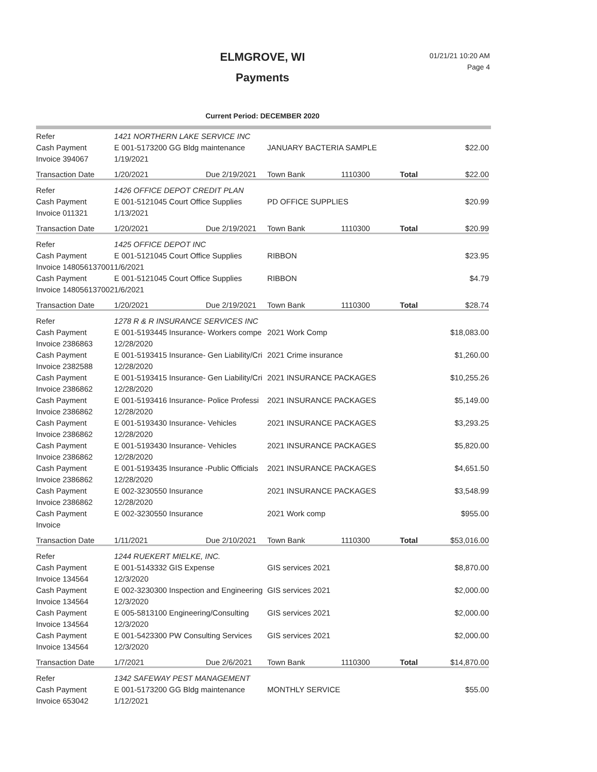ELMGROVE, WI
Payments
01/21/21 10:20 AM
Page 4
Current Period: DECEMBER 2020
| Refer | 1421 NORTHERN LAKE SERVICE INC | | | | | |
| Cash Payment | E 001-5173200 GG Bldg maintenance | | JANUARY BACTERIA SAMPLE | | | $22.00 |
| Invoice 394067 | 1/19/2021 | | | | | |
| Transaction Date | 1/20/2021 | Due 2/19/2021 | Town Bank | 1110300 | Total | $22.00 |
| Refer | 1426 OFFICE DEPOT CREDIT PLAN | | | | | |
| Cash Payment | E 001-5121045 Court Office Supplies | | PD OFFICE SUPPLIES | | | $20.99 |
| Invoice 011321 | 1/13/2021 | | | | | |
| Transaction Date | 1/20/2021 | Due 2/19/2021 | Town Bank | 1110300 | Total | $20.99 |
| Refer | 1425 OFFICE DEPOT INC | | | | | |
| Cash Payment | E 001-5121045 Court Office Supplies | | RIBBON | | | $23.95 |
| Invoice 148056137001 | 1/6/2021 | | | | | |
| Cash Payment | E 001-5121045 Court Office Supplies | | RIBBON | | | $4.79 |
| Invoice 148056137002 | 1/6/2021 | | | | | |
| Transaction Date | 1/20/2021 | Due 2/19/2021 | Town Bank | 1110300 | Total | $28.74 |
| Refer | 1278 R & R INSURANCE SERVICES INC | | | | | |
| Cash Payment | E 001-5193445 Insurance- Workers compe | | 2021 Work Comp | | | $18,083.00 |
| Invoice 2386863 | 12/28/2020 | | | | | |
| Cash Payment | E 001-5193415 Insurance- Gen Liability/Cri | | 2021 Crime insurance | | | $1,260.00 |
| Invoice 2382588 | 12/28/2020 | | | | | |
| Cash Payment | E 001-5193415 Insurance- Gen Liability/Cri | | 2021 INSURANCE PACKAGES | | | $10,255.26 |
| Invoice 2386862 | 12/28/2020 | | | | | |
| Cash Payment | E 001-5193416 Insurance- Police Professi | | 2021 INSURANCE PACKAGES | | | $5,149.00 |
| Invoice 2386862 | 12/28/2020 | | | | | |
| Cash Payment | E 001-5193430 Insurance- Vehicles | | 2021 INSURANCE PACKAGES | | | $3,293.25 |
| Invoice 2386862 | 12/28/2020 | | | | | |
| Cash Payment | E 001-5193430 Insurance- Vehicles | | 2021 INSURANCE PACKAGES | | | $5,820.00 |
| Invoice 2386862 | 12/28/2020 | | | | | |
| Cash Payment | E 001-5193435 Insurance -Public Officials | | 2021 INSURANCE PACKAGES | | | $4,651.50 |
| Invoice 2386862 | 12/28/2020 | | | | | |
| Cash Payment | E 002-3230550 Insurance | | 2021 INSURANCE PACKAGES | | | $3,548.99 |
| Invoice 2386862 | 12/28/2020 | | | | | |
| Cash Payment | E 002-3230550 Insurance | | 2021 Work comp | | | $955.00 |
| Invoice | | | | | | |
| Transaction Date | 1/11/2021 | Due 2/10/2021 | Town Bank | 1110300 | Total | $53,016.00 |
| Refer | 1244 RUEKERT MIELKE, INC. | | | | | |
| Cash Payment | E 001-5143332 GIS Expense | | GIS services 2021 | | | $8,870.00 |
| Invoice 134564 | 12/3/2020 | | | | | |
| Cash Payment | E 002-3230300 Inspection and Engineering | | GIS services 2021 | | | $2,000.00 |
| Invoice 134564 | 12/3/2020 | | | | | |
| Cash Payment | E 005-5813100 Engineering/Consulting | | GIS services 2021 | | | $2,000.00 |
| Invoice 134564 | 12/3/2020 | | | | | |
| Cash Payment | E 001-5423300 PW Consulting Services | | GIS services 2021 | | | $2,000.00 |
| Invoice 134564 | 12/3/2020 | | | | | |
| Transaction Date | 1/7/2021 | Due 2/6/2021 | Town Bank | 1110300 | Total | $14,870.00 |
| Refer | 1342 SAFEWAY PEST MANAGEMENT | | | | | |
| Cash Payment | E 001-5173200 GG Bldg maintenance | | MONTHLY SERVICE | | | $55.00 |
| Invoice 653042 | 1/12/2021 | | | | | |